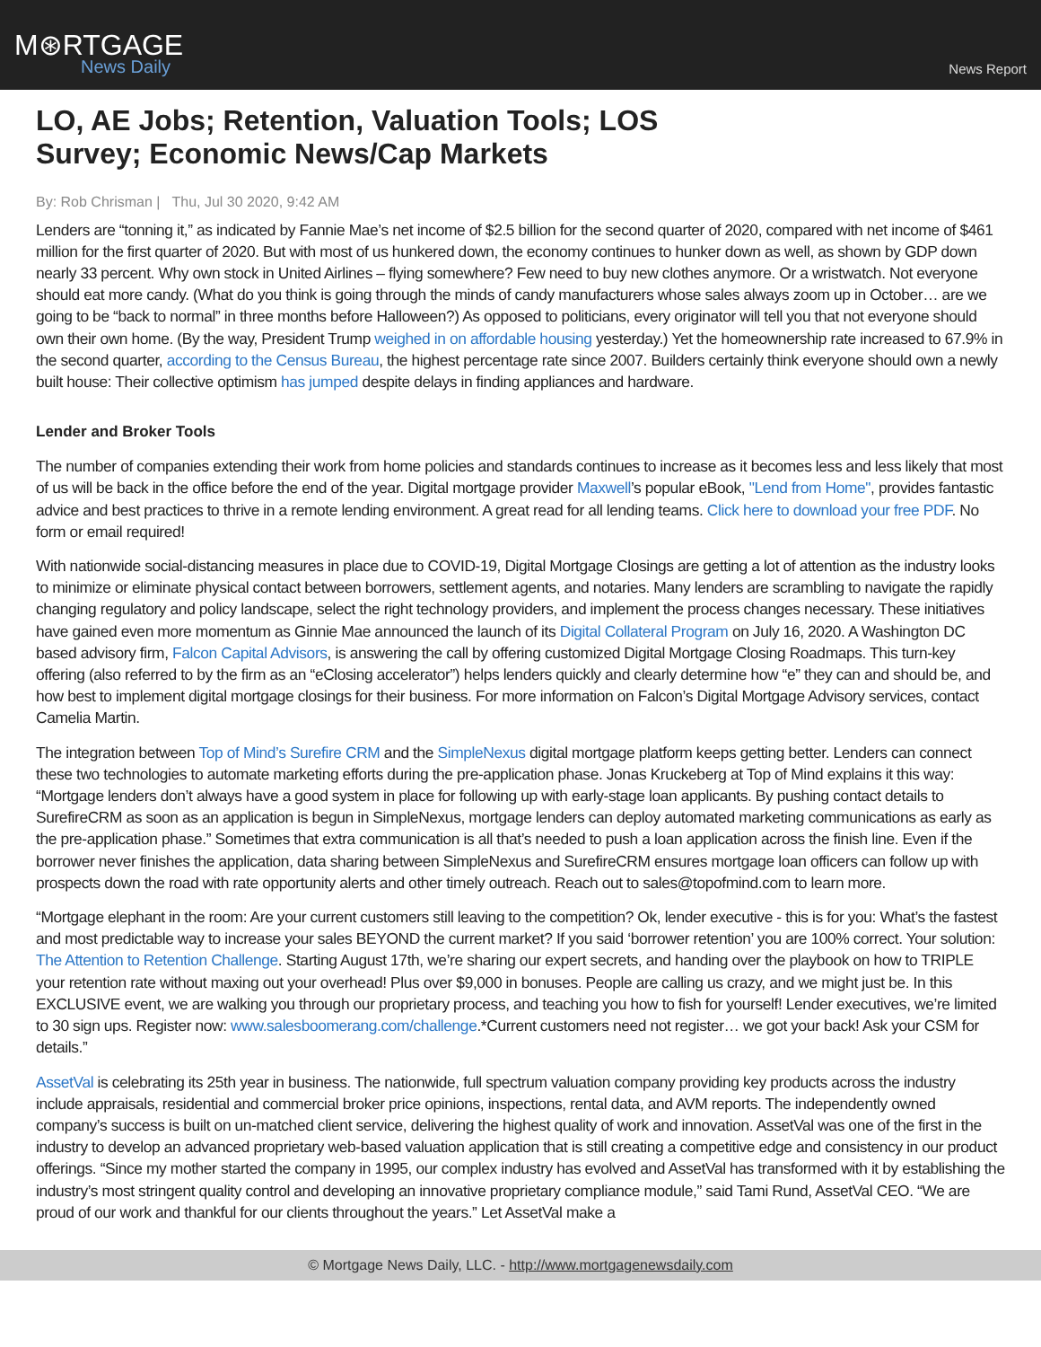M⊛RTGAGE
News Daily
News Report
LO, AE Jobs; Retention, Valuation Tools; LOS Survey; Economic News/Cap Markets
By: Rob Chrisman | Thu, Jul 30 2020, 9:42 AM
Lenders are “tonning it,” as indicated by Fannie Mae’s net income of $2.5 billion for the second quarter of 2020, compared with net income of $461 million for the first quarter of 2020. But with most of us hunkered down, the economy continues to hunker down as well, as shown by GDP down nearly 33 percent. Why own stock in United Airlines – flying somewhere? Few need to buy new clothes anymore. Or a wristwatch. Not everyone should eat more candy. (What do you think is going through the minds of candy manufacturers whose sales always zoom up in October… are we going to be “back to normal” in three months before Halloween?) As opposed to politicians, every originator will tell you that not everyone should own their own home. (By the way, President Trump weighed in on affordable housing yesterday.) Yet the homeownership rate increased to 67.9% in the second quarter, according to the Census Bureau, the highest percentage rate since 2007. Builders certainly think everyone should own a newly built house: Their collective optimism has jumped despite delays in finding appliances and hardware.
Lender and Broker Tools
The number of companies extending their work from home policies and standards continues to increase as it becomes less and less likely that most of us will be back in the office before the end of the year. Digital mortgage provider Maxwell’s popular eBook, "Lend from Home", provides fantastic advice and best practices to thrive in a remote lending environment. A great read for all lending teams. Click here to download your free PDF. No form or email required!
With nationwide social-distancing measures in place due to COVID-19, Digital Mortgage Closings are getting a lot of attention as the industry looks to minimize or eliminate physical contact between borrowers, settlement agents, and notaries. Many lenders are scrambling to navigate the rapidly changing regulatory and policy landscape, select the right technology providers, and implement the process changes necessary. These initiatives have gained even more momentum as Ginnie Mae announced the launch of its Digital Collateral Program on July 16, 2020. A Washington DC based advisory firm, Falcon Capital Advisors, is answering the call by offering customized Digital Mortgage Closing Roadmaps. This turn-key offering (also referred to by the firm as an “eClosing accelerator”) helps lenders quickly and clearly determine how “e” they can and should be, and how best to implement digital mortgage closings for their business. For more information on Falcon’s Digital Mortgage Advisory services, contact Camelia Martin.
The integration between Top of Mind’s Surefire CRM and the SimpleNexus digital mortgage platform keeps getting better. Lenders can connect these two technologies to automate marketing efforts during the pre-application phase. Jonas Kruckeberg at Top of Mind explains it this way: “Mortgage lenders don’t always have a good system in place for following up with early-stage loan applicants. By pushing contact details to SurefireCRM as soon as an application is begun in SimpleNexus, mortgage lenders can deploy automated marketing communications as early as the pre-application phase.” Sometimes that extra communication is all that’s needed to push a loan application across the finish line. Even if the borrower never finishes the application, data sharing between SimpleNexus and SurefireCRM ensures mortgage loan officers can follow up with prospects down the road with rate opportunity alerts and other timely outreach. Reach out to sales@topofmind.com to learn more.
“Mortgage elephant in the room: Are your current customers still leaving to the competition? Ok, lender executive - this is for you: What’s the fastest and most predictable way to increase your sales BEYOND the current market? If you said ‘borrower retention’ you are 100% correct. Your solution: The Attention to Retention Challenge. Starting August 17th, we’re sharing our expert secrets, and handing over the playbook on how to TRIPLE your retention rate without maxing out your overhead! Plus over $9,000 in bonuses. People are calling us crazy, and we might just be. In this EXCLUSIVE event, we are walking you through our proprietary process, and teaching you how to fish for yourself! Lender executives, we’re limited to 30 sign ups. Register now: www.salesboomerang.com/challenge.*Current customers need not register… we got your back! Ask your CSM for details.”
AssetVal is celebrating its 25th year in business. The nationwide, full spectrum valuation company providing key products across the industry include appraisals, residential and commercial broker price opinions, inspections, rental data, and AVM reports. The independently owned company’s success is built on un-matched client service, delivering the highest quality of work and innovation. AssetVal was one of the first in the industry to develop an advanced proprietary web-based valuation application that is still creating a competitive edge and consistency in our product offerings. “Since my mother started the company in 1995, our complex industry has evolved and AssetVal has transformed with it by establishing the industry’s most stringent quality control and developing an innovative proprietary compliance module,” said Tami Rund, AssetVal CEO. “We are proud of our work and thankful for our clients throughout the years.” Let AssetVal make a
© Mortgage News Daily, LLC. - http://www.mortgagenewsdaily.com